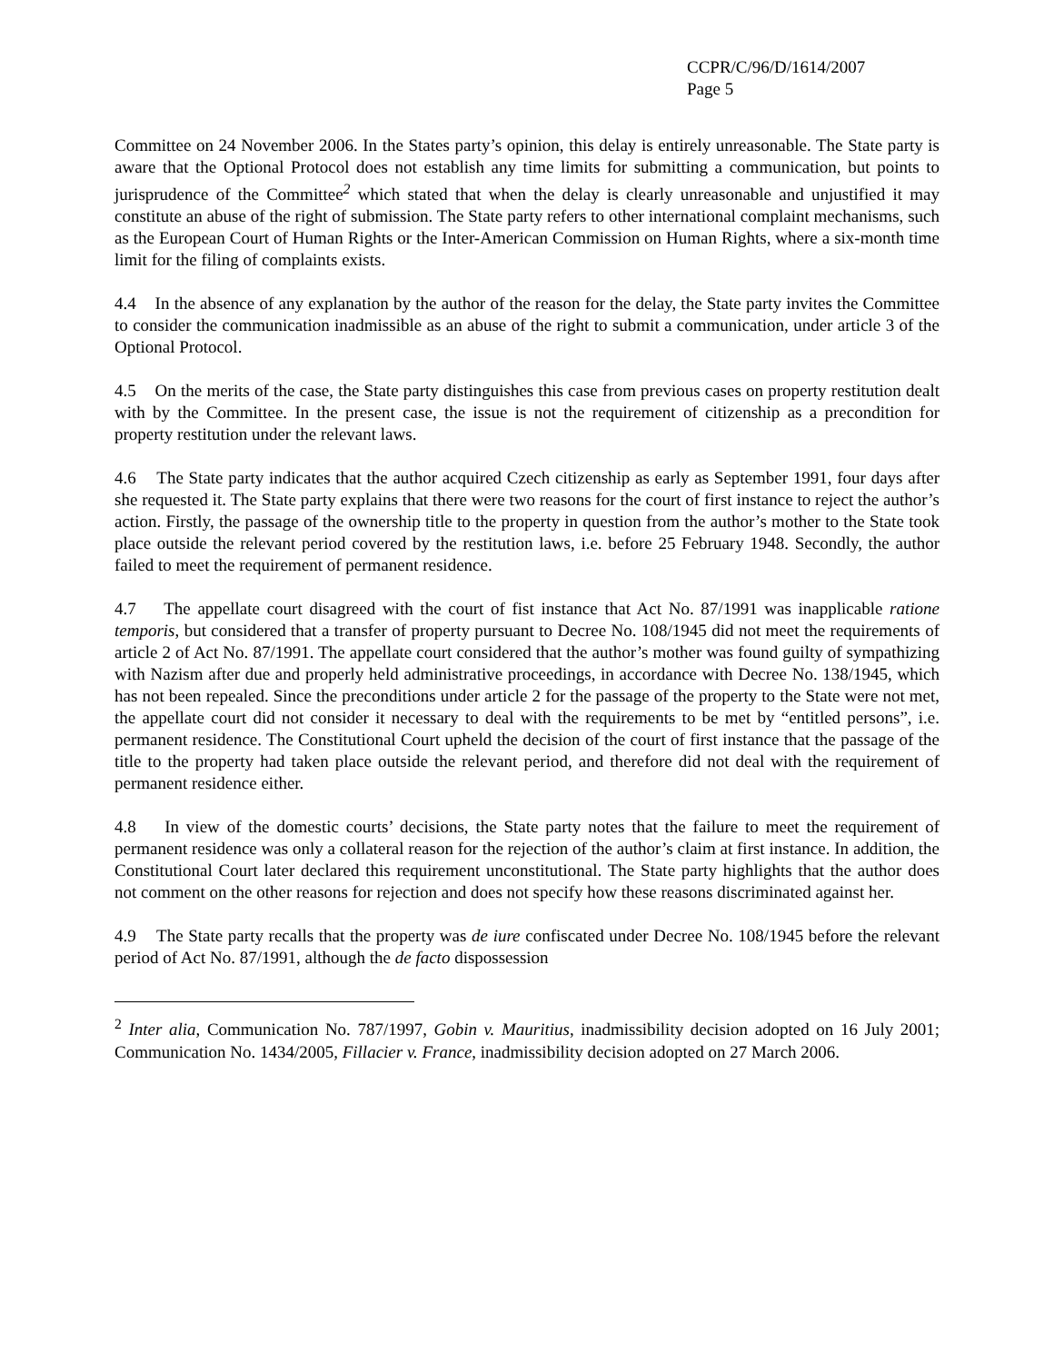CCPR/C/96/D/1614/2007
Page 5
Committee on 24 November 2006. In the States party’s opinion, this delay is entirely unreasonable. The State party is aware that the Optional Protocol does not establish any time limits for submitting a communication, but points to jurisprudence of the Committee<sup>2</sup> which stated that when the delay is clearly unreasonable and unjustified it may constitute an abuse of the right of submission. The State party refers to other international complaint mechanisms, such as the European Court of Human Rights or the Inter-American Commission on Human Rights, where a six-month time limit for the filing of complaints exists.
4.4 In the absence of any explanation by the author of the reason for the delay, the State party invites the Committee to consider the communication inadmissible as an abuse of the right to submit a communication, under article 3 of the Optional Protocol.
4.5 On the merits of the case, the State party distinguishes this case from previous cases on property restitution dealt with by the Committee. In the present case, the issue is not the requirement of citizenship as a precondition for property restitution under the relevant laws.
4.6 The State party indicates that the author acquired Czech citizenship as early as September 1991, four days after she requested it. The State party explains that there were two reasons for the court of first instance to reject the author’s action. Firstly, the passage of the ownership title to the property in question from the author’s mother to the State took place outside the relevant period covered by the restitution laws, i.e. before 25 February 1948. Secondly, the author failed to meet the requirement of permanent residence.
4.7 The appellate court disagreed with the court of fist instance that Act No. 87/1991 was inapplicable ratione temporis, but considered that a transfer of property pursuant to Decree No. 108/1945 did not meet the requirements of article 2 of Act No. 87/1991. The appellate court considered that the author’s mother was found guilty of sympathizing with Nazism after due and properly held administrative proceedings, in accordance with Decree No. 138/1945, which has not been repealed. Since the preconditions under article 2 for the passage of the property to the State were not met, the appellate court did not consider it necessary to deal with the requirements to be met by “entitled persons”, i.e. permanent residence. The Constitutional Court upheld the decision of the court of first instance that the passage of the title to the property had taken place outside the relevant period, and therefore did not deal with the requirement of permanent residence either.
4.8 In view of the domestic courts’ decisions, the State party notes that the failure to meet the requirement of permanent residence was only a collateral reason for the rejection of the author’s claim at first instance. In addition, the Constitutional Court later declared this requirement unconstitutional. The State party highlights that the author does not comment on the other reasons for rejection and does not specify how these reasons discriminated against her.
4.9 The State party recalls that the property was de iure confiscated under Decree No. 108/1945 before the relevant period of Act No. 87/1991, although the de facto dispossession
<sup>2</sup> Inter alia, Communication No. 787/1997, Gobin v. Mauritius, inadmissibility decision adopted on 16 July 2001; Communication No. 1434/2005, Fillacier v. France, inadmissibility decision adopted on 27 March 2006.